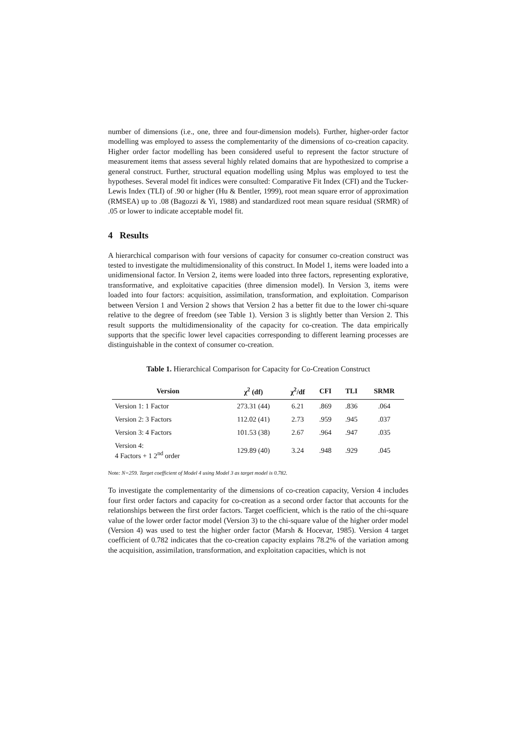number of dimensions (i.e., one, three and four-dimension models). Further, higher-order factor modelling was employed to assess the complementarity of the dimensions of co-creation capacity. Higher order factor modelling has been considered useful to represent the factor structure of measurement items that assess several highly related domains that are hypothesized to comprise a general construct. Further, structural equation modelling using Mplus was employed to test the hypotheses. Several model fit indices were consulted: Comparative Fit Index (CFI) and the Tucker-Lewis Index (TLI) of .90 or higher (Hu & Bentler, 1999), root mean square error of approximation (RMSEA) up to .08 (Bagozzi & Yi, 1988) and standardized root mean square residual (SRMR) of .05 or lower to indicate acceptable model fit.
4 Results
A hierarchical comparison with four versions of capacity for consumer co-creation construct was tested to investigate the multidimensionality of this construct. In Model 1, items were loaded into a unidimensional factor. In Version 2, items were loaded into three factors, representing explorative, transformative, and exploitative capacities (three dimension model). In Version 3, items were loaded into four factors: acquisition, assimilation, transformation, and exploitation. Comparison between Version 1 and Version 2 shows that Version 2 has a better fit due to the lower chi-square relative to the degree of freedom (see Table 1). Version 3 is slightly better than Version 2. This result supports the multidimensionality of the capacity for co-creation. The data empirically supports that the specific lower level capacities corresponding to different learning processes are distinguishable in the context of consumer co-creation.
Table 1. Hierarchical Comparison for Capacity for Co-Creation Construct
| Version | χ<sup>2</sup> (df) | χ<sup>2</sup>/df | CFI | TLI | SRMR |
| --- | --- | --- | --- | --- | --- |
| Version 1: 1 Factor | 273.31 (44) | 6.21 | .869 | .836 | .064 |
| Version 2: 3 Factors | 112.02 (41) | 2.73 | .959 | .945 | .037 |
| Version 3: 4 Factors | 101.53 (38) | 2.67 | .964 | .947 | .035 |
| Version 4: 4 Factors + 1 2<sup>nd</sup> order | 129.89 (40) | 3.24 | .948 | .929 | .045 |
Note: N=259. Target coefficient of Model 4 using Model 3 as target model is 0.782.
To investigate the complementarity of the dimensions of co-creation capacity, Version 4 includes four first order factors and capacity for co-creation as a second order factor that accounts for the relationships between the first order factors. Target coefficient, which is the ratio of the chi-square value of the lower order factor model (Version 3) to the chi-square value of the higher order model (Version 4) was used to test the higher order factor (Marsh & Hocevar, 1985). Version 4 target coefficient of 0.782 indicates that the co-creation capacity explains 78.2% of the variation among the acquisition, assimilation, transformation, and exploitation capacities, which is not